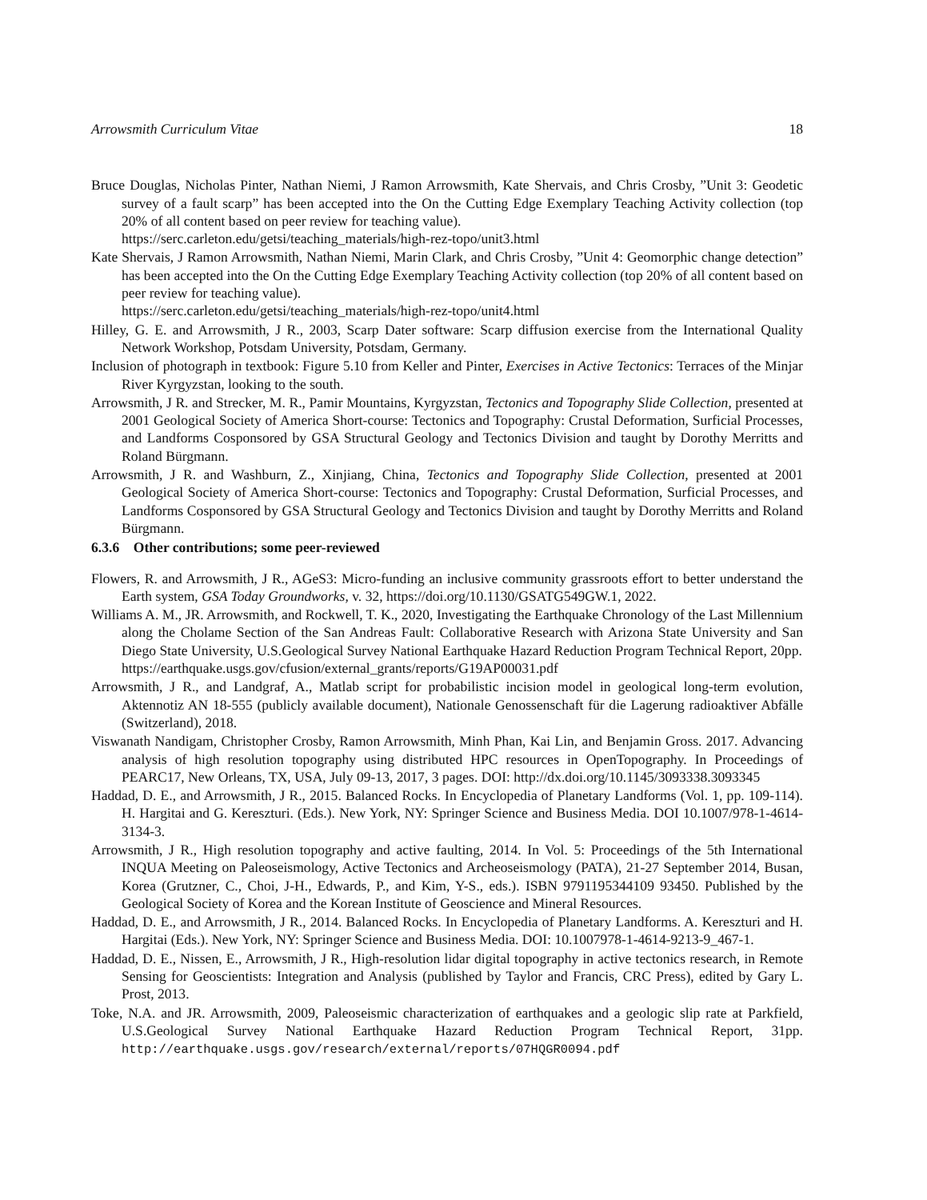Arrowsmith Curriculum Vitae 18
Bruce Douglas, Nicholas Pinter, Nathan Niemi, J Ramon Arrowsmith, Kate Shervais, and Chris Crosby, ”Unit 3: Geodetic survey of a fault scarp” has been accepted into the On the Cutting Edge Exemplary Teaching Activity collection (top 20% of all content based on peer review for teaching value).
https://serc.carleton.edu/getsi/teaching_materials/high-rez-topo/unit3.html
Kate Shervais, J Ramon Arrowsmith, Nathan Niemi, Marin Clark, and Chris Crosby, ”Unit 4: Geomorphic change detection” has been accepted into the On the Cutting Edge Exemplary Teaching Activity collection (top 20% of all content based on peer review for teaching value).
https://serc.carleton.edu/getsi/teaching_materials/high-rez-topo/unit4.html
Hilley, G. E. and Arrowsmith, J R., 2003, Scarp Dater software: Scarp diffusion exercise from the International Quality Network Workshop, Potsdam University, Potsdam, Germany.
Inclusion of photograph in textbook: Figure 5.10 from Keller and Pinter, Exercises in Active Tectonics: Terraces of the Minjar River Kyrgyzstan, looking to the south.
Arrowsmith, J R. and Strecker, M. R., Pamir Mountains, Kyrgyzstan, Tectonics and Topography Slide Collection, presented at 2001 Geological Society of America Short-course: Tectonics and Topography: Crustal Deformation, Surficial Processes, and Landforms Cosponsored by GSA Structural Geology and Tectonics Division and taught by Dorothy Merritts and Roland Bürgmann.
Arrowsmith, J R. and Washburn, Z., Xinjiang, China, Tectonics and Topography Slide Collection, presented at 2001 Geological Society of America Short-course: Tectonics and Topography: Crustal Deformation, Surficial Processes, and Landforms Cosponsored by GSA Structural Geology and Tectonics Division and taught by Dorothy Merritts and Roland Bürgmann.
6.3.6 Other contributions; some peer-reviewed
Flowers, R. and Arrowsmith, J R., AGeS3: Micro-funding an inclusive community grassroots effort to better understand the Earth system, GSA Today Groundworks, v. 32, https://doi.org/10.1130/GSATG549GW.1, 2022.
Williams A. M., JR. Arrowsmith, and Rockwell, T. K., 2020, Investigating the Earthquake Chronology of the Last Millennium along the Cholame Section of the San Andreas Fault: Collaborative Research with Arizona State University and San Diego State University, U.S.Geological Survey National Earthquake Hazard Reduction Program Technical Report, 20pp.
https://earthquake.usgs.gov/cfusion/external_grants/reports/G19AP00031.pdf
Arrowsmith, J R., and Landgraf, A., Matlab script for probabilistic incision model in geological long-term evolution, Aktennotiz AN 18-555 (publicly available document), Nationale Genossenschaft für die Lagerung radioaktiver Abfälle (Switzerland), 2018.
Viswanath Nandigam, Christopher Crosby, Ramon Arrowsmith, Minh Phan, Kai Lin, and Benjamin Gross. 2017. Advancing analysis of high resolution topography using distributed HPC resources in OpenTopography. In Proceedings of PEARC17, New Orleans, TX, USA, July 09-13, 2017, 3 pages. DOI: http://dx.doi.org/10.1145/3093338.3093345
Haddad, D. E., and Arrowsmith, J R., 2015. Balanced Rocks. In Encyclopedia of Planetary Landforms (Vol. 1, pp. 109-114). H. Hargitai and G. Kereszturi. (Eds.). New York, NY: Springer Science and Business Media. DOI 10.1007/978-1-4614-3134-3.
Arrowsmith, J R., High resolution topography and active faulting, 2014. In Vol. 5: Proceedings of the 5th International INQUA Meeting on Paleoseismology, Active Tectonics and Archeoseismology (PATA), 21-27 September 2014, Busan, Korea (Grutzner, C., Choi, J-H., Edwards, P., and Kim, Y-S., eds.). ISBN 9791195344109 93450. Published by the Geological Society of Korea and the Korean Institute of Geoscience and Mineral Resources.
Haddad, D. E., and Arrowsmith, J R., 2014. Balanced Rocks. In Encyclopedia of Planetary Landforms. A. Kereszturi and H. Hargitai (Eds.). New York, NY: Springer Science and Business Media. DOI: 10.1007978-1-4614-9213-9_467-1.
Haddad, D. E., Nissen, E., Arrowsmith, J R., High-resolution lidar digital topography in active tectonics research, in Remote Sensing for Geoscientists: Integration and Analysis (published by Taylor and Francis, CRC Press), edited by Gary L. Prost, 2013.
Toke, N.A. and JR. Arrowsmith, 2009, Paleoseismic characterization of earthquakes and a geologic slip rate at Parkfield, U.S.Geological Survey National Earthquake Hazard Reduction Program Technical Report, 31pp. http://earthquake.usgs.gov/research/external/reports/07HQGR0094.pdf